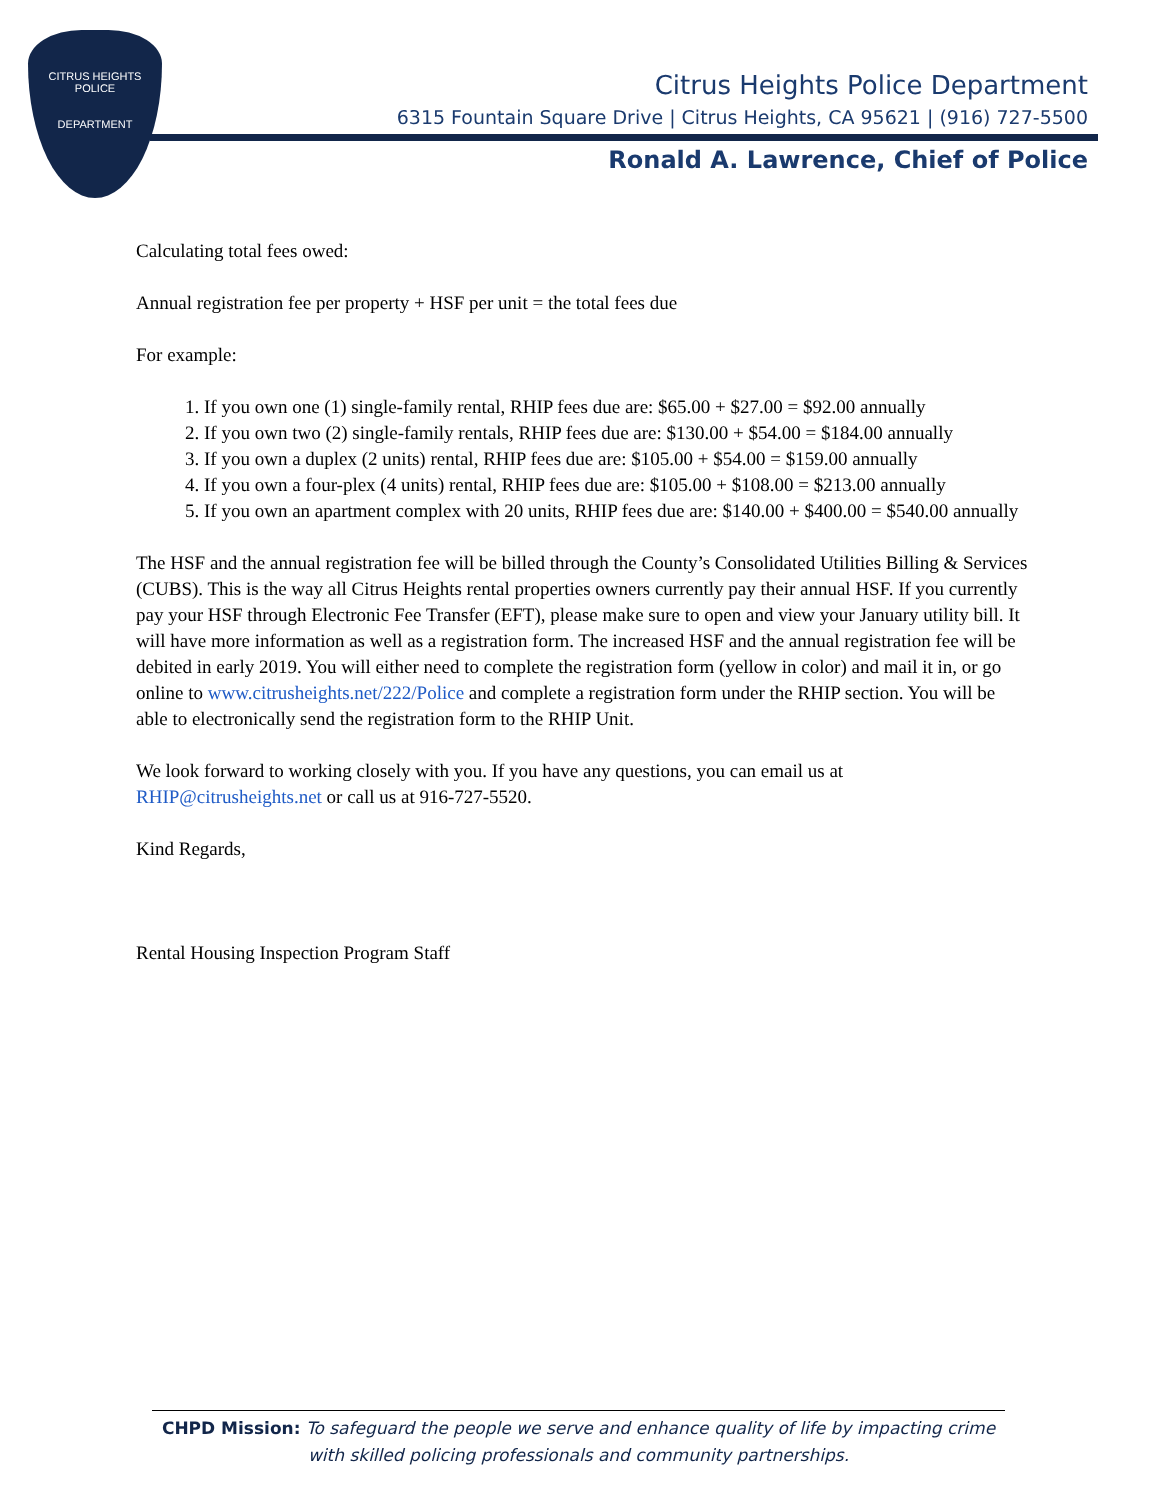CITRUS HEIGHTS
POLICE
DEPARTMENT
Citrus Heights Police Department
6315 Fountain Square Drive | Citrus Heights, CA 95621 | (916) 727-5500
Ronald A. Lawrence, Chief of Police
Calculating total fees owed:
Annual registration fee per property + HSF per unit = the total fees due
For example:
1. If you own one (1) single-family rental, RHIP fees due are: $65.00 + $27.00 = $92.00 annually
2. If you own two (2) single-family rentals, RHIP fees due are: $130.00 + $54.00 = $184.00 annually
3. If you own a duplex (2 units) rental, RHIP fees due are: $105.00 + $54.00 = $159.00 annually
4. If you own a four-plex (4 units) rental, RHIP fees due are: $105.00 + $108.00 = $213.00 annually
5. If you own an apartment complex with 20 units, RHIP fees due are: $140.00 + $400.00 = $540.00 annually
The HSF and the annual registration fee will be billed through the County’s Consolidated Utilities Billing & Services (CUBS). This is the way all Citrus Heights rental properties owners currently pay their annual HSF. If you currently pay your HSF through Electronic Fee Transfer (EFT), please make sure to open and view your January utility bill. It will have more information as well as a registration form. The increased HSF and the annual registration fee will be debited in early 2019. You will either need to complete the registration form (yellow in color) and mail it in, or go online to www.citrusheights.net/222/Police and complete a registration form under the RHIP section. You will be able to electronically send the registration form to the RHIP Unit.
We look forward to working closely with you. If you have any questions, you can email us at RHIP@citrusheights.net or call us at 916-727-5520.
Kind Regards,
Rental Housing Inspection Program Staff
CHPD Mission: To safeguard the people we serve and enhance quality of life by impacting crime with skilled policing professionals and community partnerships.